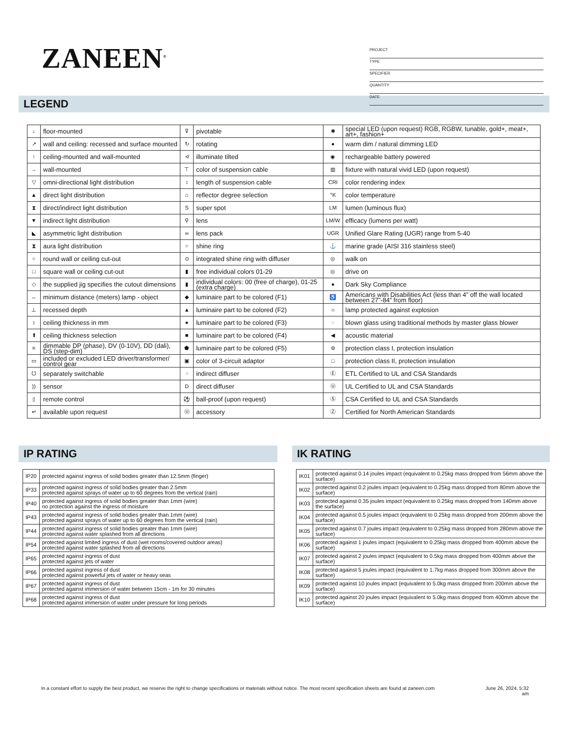ZANEEN<sup>®</sup>
PROJECT
TYPE
SPECIFIER
QUANTITY
DATE
LEGEND
| ↓ | floor-mounted | ⊽ | pivotable | ✱ | special LED (upon request) RGB, RGBW, tunable, gold+, meat+, art+, fashion+ |
| ↗ | wall and ceiling: recessed and surface mounted | ↻ | rotating | ● | warm dim / natural dimming LED |
| ↑ | ceiling-mounted and wall-mounted | ≮ | illuminate tilted | ◉ | rechargeable battery powered |
| → | wall-mounted | ⊤ | color of suspension cable | ▥ | fixture with natural vivid LED (upon request) |
| ▽ | omni-directional light distribution | ↕ | length of suspension cable | CRI | color rendering index |
| ▲ | direct light distribution | ⌂ | reflector degree selection | °K | color temperature |
| ⧗ | direct/indirect light distribution | S | super spot | LM | lumen (luminous flux) |
| ▼ | indirect light distribution | ⚲ | lens | LM/W | efficacy (lumens per watt) |
| ◣ | asymmetric light distribution | ∞ | lens pack | UGR | Unified Glare Rating (UGR) range from 5-40 |
| ⧗ | aura light distribution | ○ | shine ring | ⚓ | marine grade (AISI 316 stainless steel) |
| ○ | round wall or ceiling cut-out | ⊙ | integrated shine ring with diffuser | ◎ | walk on |
| □ | square wall or ceiling cut-out | ▮ | free individual colors 01-29 | ◎ | drive on |
| ◇ | the supplied jig specifies the cutout dimensions | ▮ | individual colors: 00 (free of charge), 01-25 (extra charge) | ● | Dark Sky Compliance |
| ↔ | minimum distance (meters) lamp - object | ◆ | luminaire part to be colored (F1) | ♿ | Americans with Disabilities Act (less than 4” off the wall located between 27”-84” from floor) |
| ⊥ | recessed depth | ▲ | luminaire part to be colored (F2) | ☼ | lamp protected against explosion |
| ↕ | ceiling thickness in mm | ● | luminaire part to be colored (F3) | ◌ | blown glass using traditional methods by master glass blower |
| ⬆ | ceiling thickness selection | ■ | luminaire part to be colored (F4) | ◀ | acoustic material |
| ≡ | dimmable DP (phase), DV (0-10V), DD (dali), DS (step-dim) | ⬟ | luminaire part to be colored (F5) | ⊜ | protection class I, protection insulation |
| ▭ | included or excluded LED driver/transformer/ control gear | ▣ | color of 3-circuit adaptor | □ | protection class II, protection insulation |
| ᘮ | separately switchable | ⁘ | indirect diffuser | Ⓔ | ETL Certified to UL and CSA Standards |
| )) | sensor | D | direct diffuser | Ⓤ | UL Certified to UL and CSA Standards |
| ▯ | remote control | ⚽ | ball-proof (upon request) | Ⓢ | CSA Certified to UL and CSA Standards |
| ↵ | available upon request | Ⓤ | accessory | Ⓩ | Certified for North American Standards |
IP RATING
| IP20 | protected against ingress of solid bodies greater than 12.5mm (finger) |
| IP33 | protected against ingress of solid bodies greater than 2.5mm protected against sprays of water up to 60 degrees from the vertical (rain) |
| IP40 | protected against ingress of solid bodies greater than 1mm (wire) no protection against the ingress of moisture |
| IP43 | protected against ingress of solid bodies greater than 1mm (wire) protected against sprays of water up to 60 degrees from the vertical (rain) |
| IP44 | protected against ingress of solid bodies greater than 1mm (wire) protected against water splashed from all directions |
| IP54 | protected against limited ingress of dust (wet rooms/covered outdoor areas) protected against water splashed from all directions |
| IP65 | protected against ingress of dust protected against jets of water |
| IP66 | protected against ingress of dust protected against powerful jets of water or heavy seas |
| IP67 | protected against ingress of dust protected against immersion of water between 15cm - 1m for 30 minutes |
| IP68 | protected against ingress of dust protected against immersion of water under pressure for long periods |
IK RATING
| IK01 | protected against 0.14 joules impact (equivalent to 0.25kg mass dropped from 56mm above the surface) |
| IK02 | protected against 0.2 joules impact (equivalent to 0.25kg mass dropped from 80mm above the surface) |
| IK03 | protected against 0.35 joules impact (equivalent to 0.25kg mass dropped from 140mm above the surface) |
| IK04 | protected against 0.5 joules impact (equivalent to 0.25kg mass dropped from 200mm above the surface) |
| IK05 | protected against 0.7 joules impact (equivalent to 0.25kg mass dropped from 280mm above the surface) |
| IK06 | protected against 1 joules impact (equivalent to 0.25kg mass dropped from 400mm above the surface) |
| IK07 | protected against 2 joules impact (equivalent to 0.5kg mass dropped from 400mm above the surface) |
| IK08 | protected against 5 joules impact (equivalent to 1.7kg mass dropped from 300mm above the surface) |
| IK09 | protected against 10 joules impact (equivalent to 5.0kg mass dropped from 200mm above the surface) |
| IK10 | protected against 20 joules impact (equivalent to 5.0kg mass dropped from 400mm above the surface) |
In a constant effort to supply the best product, we reserve the right to change specifications or materials without notice. The most recent specification sheets are found at zaneen.com June 26, 2024, 5:32
am